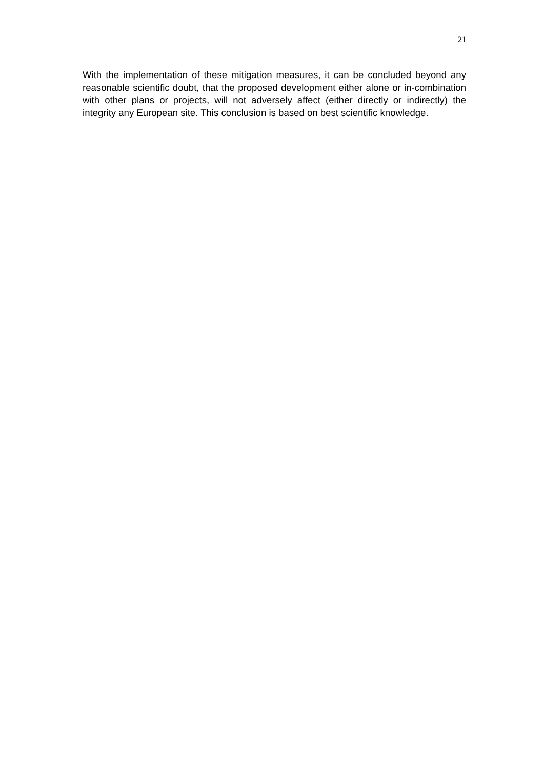21
With the implementation of these mitigation measures, it can be concluded beyond any reasonable scientific doubt, that the proposed development either alone or in-combination with other plans or projects, will not adversely affect (either directly or indirectly) the integrity any European site. This conclusion is based on best scientific knowledge.